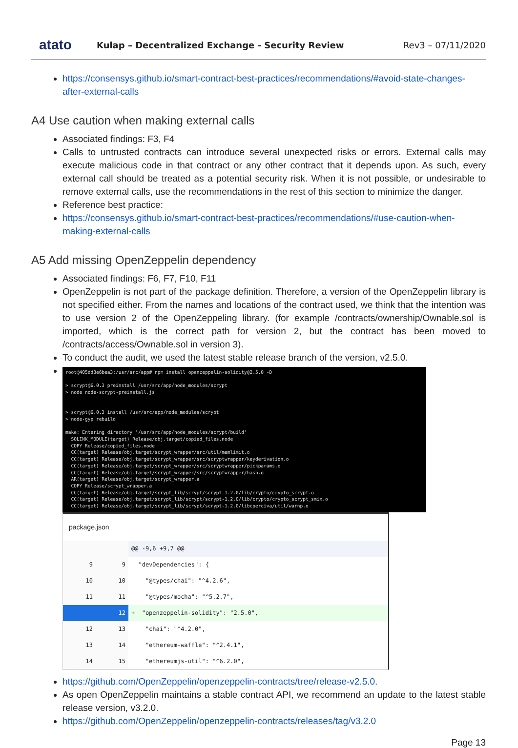atato
Kulap – Decentralized Exchange - Security Review
Rev3 – 07/11/2020
https://consensys.github.io/smart-contract-best-practices/recommendations/#avoid-state-changes-after-external-calls
A4 Use caution when making external calls
Associated findings: F3, F4
Calls to untrusted contracts can introduce several unexpected risks or errors. External calls may execute malicious code in that contract or any other contract that it depends upon. As such, every external call should be treated as a potential security risk. When it is not possible, or undesirable to remove external calls, use the recommendations in the rest of this section to minimize the danger.
Reference best practice:
https://consensys.github.io/smart-contract-best-practices/recommendations/#use-caution-when-making-external-calls
A5 Add missing OpenZeppelin dependency
Associated findings: F6, F7, F10, F11
OpenZeppelin is not part of the package definition. Therefore, a version of the OpenZeppelin library is not specified either. From the names and locations of the contract used, we think that the intention was to use version 2 of the OpenZeppeling library. (for example /contracts/ownership/Ownable.sol is imported, which is the correct path for version 2, but the contract has been moved to /contracts/access/Ownable.sol in version 3).
To conduct the audit, we used the latest stable release branch of the version, v2.5.0.
root@405dd8e6bea3:/usr/src/app# npm install openzeppelin-solidity@2.5.0 -D > scrypt@6.0.3 preinstall /usr/src/app/node_modules/scrypt > node node-scrypt-preinstall.js > scrypt@6.0.3 install /usr/src/app/node_modules/scrypt > node-gyp rebuild make: Entering directory '/usr/src/app/node_modules/scrypt/build' SOLINK_MODULE(target) Release/obj.target/copied_files.node COPY Release/copied_files.node CC(target) Release/obj.target/scrypt_wrapper/src/util/memlimit.o CC(target) Release/obj.target/scrypt_wrapper/src/scryptwrapper/keyderivation.o CC(target) Release/obj.target/scrypt_wrapper/src/scryptwrapper/pickparams.o CC(target) Release/obj.target/scrypt_wrapper/src/scryptwrapper/hash.o AR(target) Release/obj.target/scrypt_wrapper.a COPY Release/scrypt_wrapper.a CC(target) Release/obj.target/scrypt_lib/scrypt/scrypt-1.2.0/lib/crypto/crypto_scrypt.o CC(target) Release/obj.target/scrypt_lib/scrypt/scrypt-1.2.0/lib/crypto/crypto_scrypt_smix.o CC(target) Release/obj.target/scrypt_lib/scrypt/scrypt-1.2.0/libcperciva/util/warnp.o
package.json
| | | @@ -9,6 +9,7 @@ |
| 9 | 9 | "devDependencies": { |
| 10 | 10 | "@types/chai": "^4.2.6", |
| 11 | 11 | "@types/mocha": "^5.2.7", |
| | 12 | + "openzeppelin-solidity": "2.5.0", |
| 12 | 13 | "chai": "^4.2.0", |
| 13 | 14 | "ethereum-waffle": "^2.4.1", |
| 14 | 15 | "ethereumjs-util": "^6.2.0", |
https://github.com/OpenZeppelin/openzeppelin-contracts/tree/release-v2.5.0.
As open OpenZeppelin maintains a stable contract API, we recommend an update to the latest stable release version, v3.2.0.
https://github.com/OpenZeppelin/openzeppelin-contracts/releases/tag/v3.2.0
Page 13